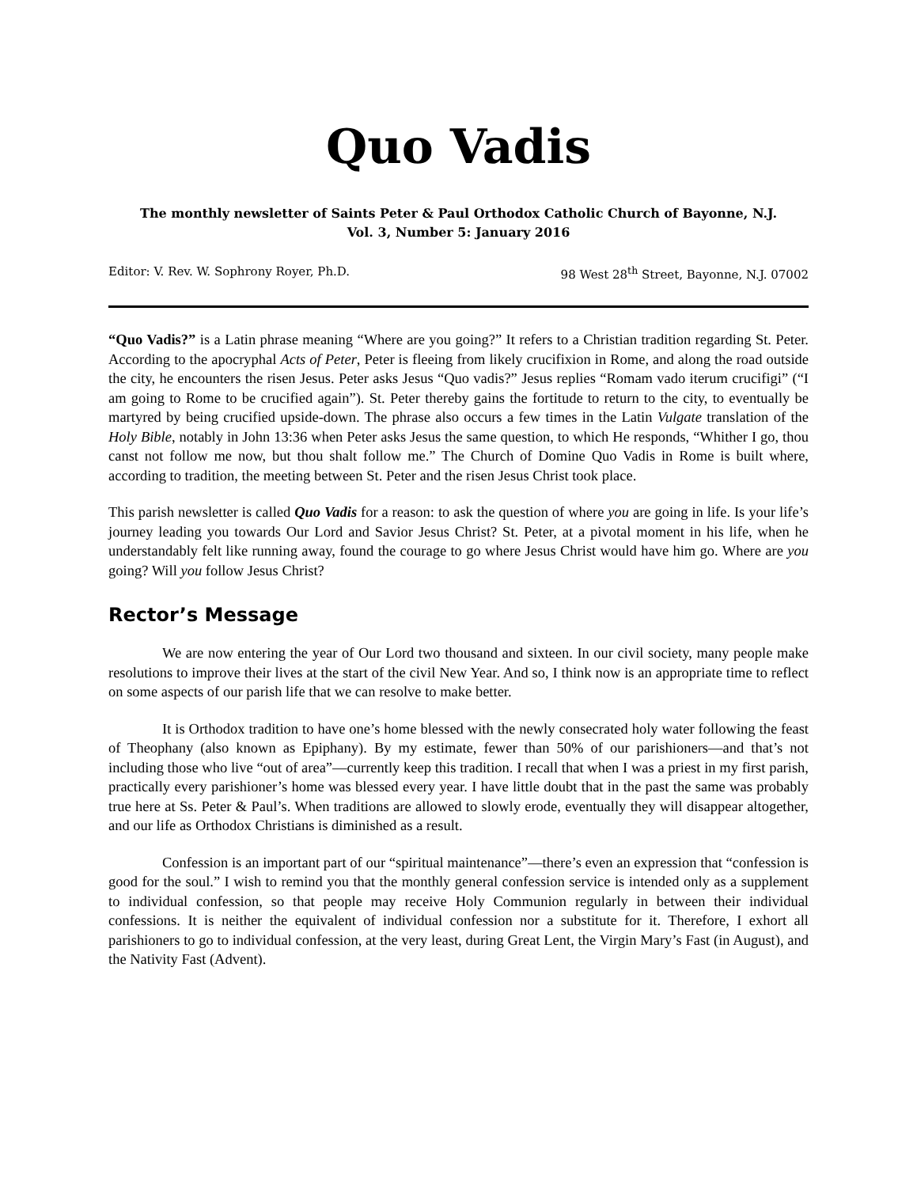Quo Vadis
The monthly newsletter of Saints Peter & Paul Orthodox Catholic Church of Bayonne, N.J.
Vol. 3, Number 5: January 2016
Editor: V. Rev. W. Sophrony Royer, Ph.D. 98 West 28<sup>th</sup> Street, Bayonne, N.J. 07002
“Quo Vadis?” is a Latin phrase meaning “Where are you going?” It refers to a Christian tradition regarding St. Peter. According to the apocryphal Acts of Peter, Peter is fleeing from likely crucifixion in Rome, and along the road outside the city, he encounters the risen Jesus. Peter asks Jesus “Quo vadis?” Jesus replies “Romam vado iterum crucifigi” (“I am going to Rome to be crucified again”). St. Peter thereby gains the fortitude to return to the city, to eventually be martyred by being crucified upside-down. The phrase also occurs a few times in the Latin Vulgate translation of the Holy Bible, notably in John 13:36 when Peter asks Jesus the same question, to which He responds, “Whither I go, thou canst not follow me now, but thou shalt follow me.” The Church of Domine Quo Vadis in Rome is built where, according to tradition, the meeting between St. Peter and the risen Jesus Christ took place.
This parish newsletter is called Quo Vadis for a reason: to ask the question of where you are going in life. Is your life’s journey leading you towards Our Lord and Savior Jesus Christ? St. Peter, at a pivotal moment in his life, when he understandably felt like running away, found the courage to go where Jesus Christ would have him go. Where are you going? Will you follow Jesus Christ?
Rector’s Message
We are now entering the year of Our Lord two thousand and sixteen. In our civil society, many people make resolutions to improve their lives at the start of the civil New Year. And so, I think now is an appropriate time to reflect on some aspects of our parish life that we can resolve to make better.
It is Orthodox tradition to have one’s home blessed with the newly consecrated holy water following the feast of Theophany (also known as Epiphany). By my estimate, fewer than 50% of our parishioners—and that’s not including those who live “out of area”—currently keep this tradition. I recall that when I was a priest in my first parish, practically every parishioner’s home was blessed every year. I have little doubt that in the past the same was probably true here at Ss. Peter & Paul’s. When traditions are allowed to slowly erode, eventually they will disappear altogether, and our life as Orthodox Christians is diminished as a result.
Confession is an important part of our “spiritual maintenance”—there’s even an expression that “confession is good for the soul.” I wish to remind you that the monthly general confession service is intended only as a supplement to individual confession, so that people may receive Holy Communion regularly in between their individual confessions. It is neither the equivalent of individual confession nor a substitute for it. Therefore, I exhort all parishioners to go to individual confession, at the very least, during Great Lent, the Virgin Mary’s Fast (in August), and the Nativity Fast (Advent).